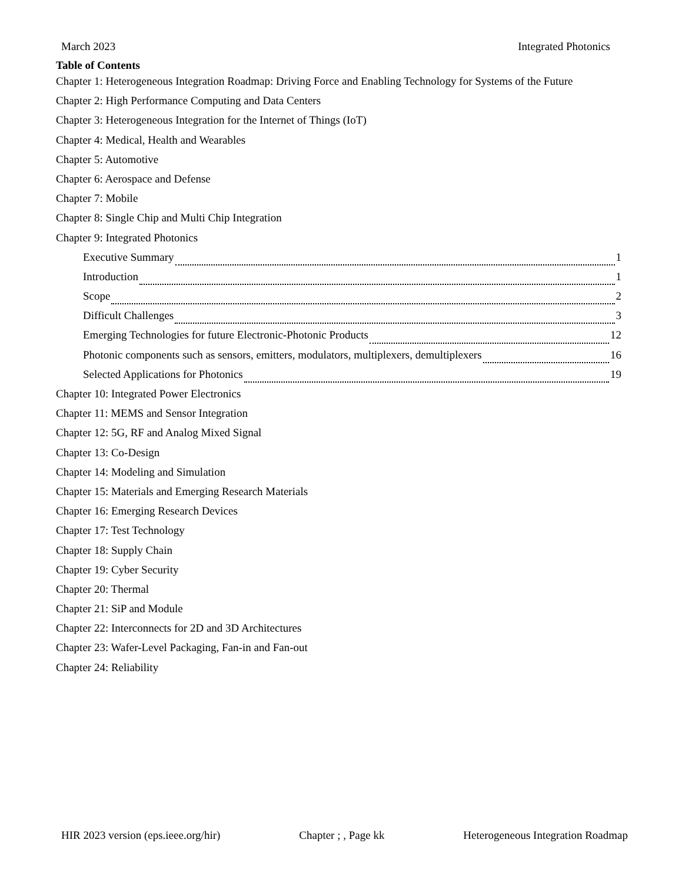March 2023 Integrated Photonics
Table of Contents
Chapter 1: Heterogeneous Integration Roadmap: Driving Force and Enabling Technology for Systems of the Future
Chapter 2: High Performance Computing and Data Centers
Chapter 3: Heterogeneous Integration for the Internet of Things (IoT)
Chapter 4: Medical, Health and Wearables
Chapter 5: Automotive
Chapter 6: Aerospace and Defense
Chapter 7: Mobile
Chapter 8: Single Chip and Multi Chip Integration
Chapter 9: Integrated Photonics
Executive Summary 1
Introduction 1
Scope 2
Difficult Challenges 3
Emerging Technologies for future Electronic-Photonic Products 12
Photonic components such as sensors, emitters, modulators, multiplexers, demultiplexers 16
Selected Applications for Photonics 19
Chapter 10: Integrated Power Electronics
Chapter 11: MEMS and Sensor Integration
Chapter 12: 5G, RF and Analog Mixed Signal
Chapter 13: Co-Design
Chapter 14: Modeling and Simulation
Chapter 15: Materials and Emerging Research Materials
Chapter 16: Emerging Research Devices
Chapter 17: Test Technology
Chapter 18: Supply Chain
Chapter 19: Cyber Security
Chapter 20: Thermal
Chapter 21: SiP and Module
Chapter 22: Interconnects for 2D and 3D Architectures
Chapter 23: Wafer-Level Packaging, Fan-in and Fan-out
Chapter 24: Reliability
HIR 2023 version (eps.ieee.org/hir) Chapter ; , Page kk Heterogeneous Integration Roadmap